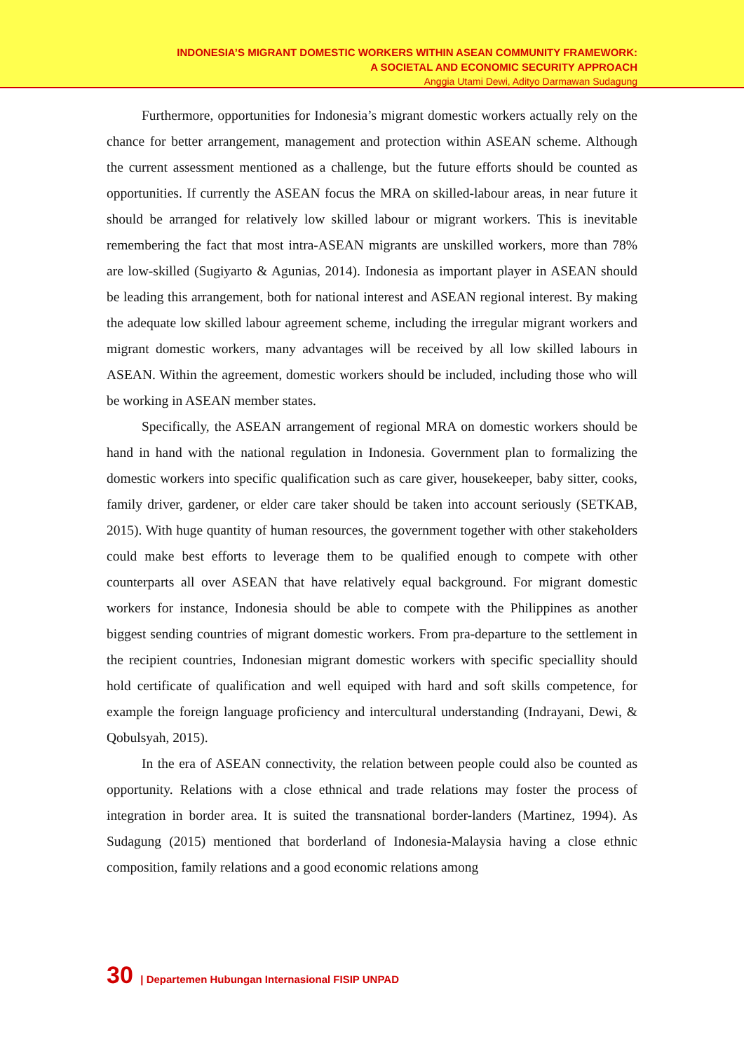INDONESIA’S MIGRANT DOMESTIC WORKERS WITHIN ASEAN COMMUNITY FRAMEWORK:
A SOCIETAL AND ECONOMIC SECURITY APPROACH
Anggia Utami Dewi, Adityo Darmawan Sudagung
Furthermore, opportunities for Indonesia’s migrant domestic workers actually rely on the chance for better arrangement, management and protection within ASEAN scheme. Although the current assessment mentioned as a challenge, but the future efforts should be counted as opportunities. If currently the ASEAN focus the MRA on skilled-labour areas, in near future it should be arranged for relatively low skilled labour or migrant workers. This is inevitable remembering the fact that most intra-ASEAN migrants are unskilled workers, more than 78% are low-skilled (Sugiyarto & Agunias, 2014). Indonesia as important player in ASEAN should be leading this arrangement, both for national interest and ASEAN regional interest. By making the adequate low skilled labour agreement scheme, including the irregular migrant workers and migrant domestic workers, many advantages will be received by all low skilled labours in ASEAN. Within the agreement, domestic workers should be included, including those who will be working in ASEAN member states.
Specifically, the ASEAN arrangement of regional MRA on domestic workers should be hand in hand with the national regulation in Indonesia. Government plan to formalizing the domestic workers into specific qualification such as care giver, housekeeper, baby sitter, cooks, family driver, gardener, or elder care taker should be taken into account seriously (SETKAB, 2015). With huge quantity of human resources, the government together with other stakeholders could make best efforts to leverage them to be qualified enough to compete with other counterparts all over ASEAN that have relatively equal background. For migrant domestic workers for instance, Indonesia should be able to compete with the Philippines as another biggest sending countries of migrant domestic workers. From pra-departure to the settlement in the recipient countries, Indonesian migrant domestic workers with specific speciallity should hold certificate of qualification and well equiped with hard and soft skills competence, for example the foreign language proficiency and intercultural understanding (Indrayani, Dewi, & Qobulsyah, 2015).
In the era of ASEAN connectivity, the relation between people could also be counted as opportunity. Relations with a close ethnical and trade relations may foster the process of integration in border area. It is suited the transnational border-landers (Martinez, 1994). As Sudagung (2015) mentioned that borderland of Indonesia-Malaysia having a close ethnic composition, family relations and a good economic relations among
30 | Departemen Hubungan Internasional FISIP UNPAD